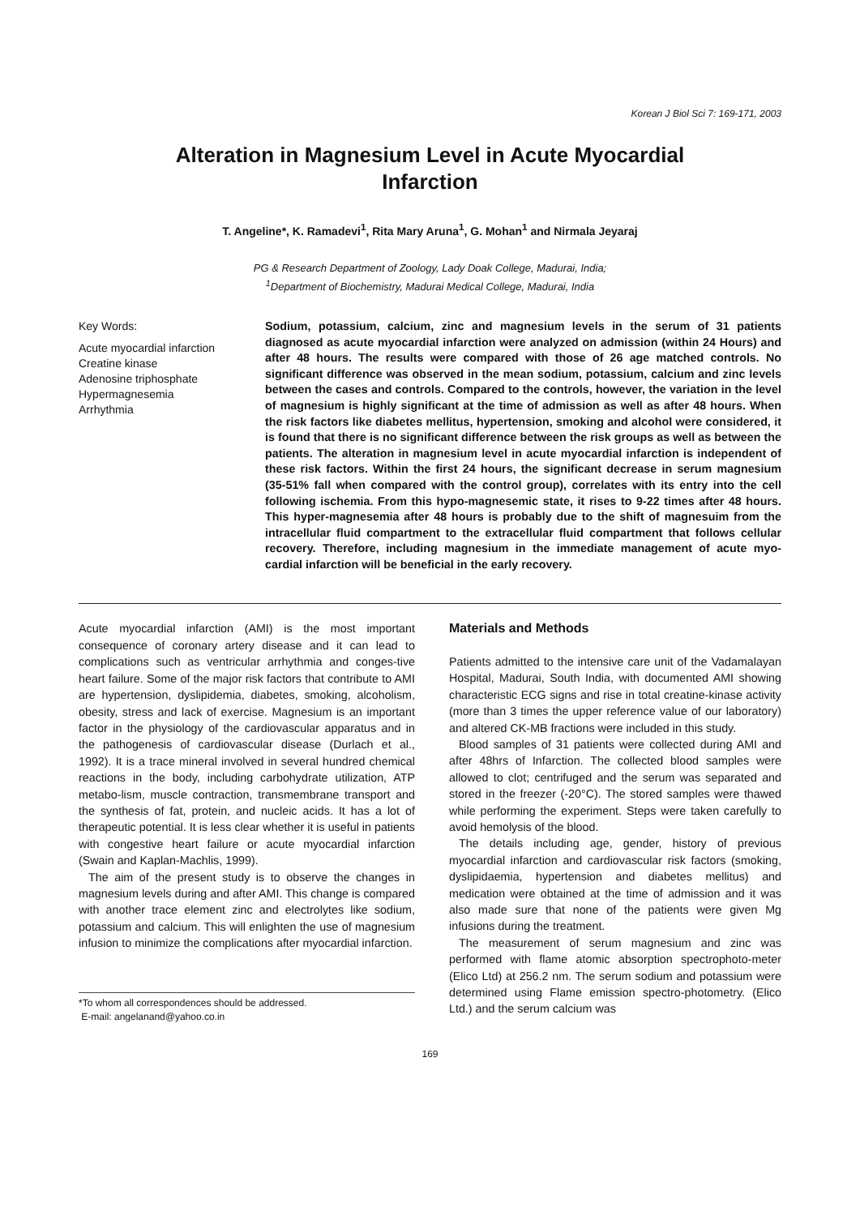Korean J Biol Sci 7: 169-171, 2003
Alteration in Magnesium Level in Acute Myocardial Infarction
T. Angeline*, K. Ramadevi<sup>1</sup>, Rita Mary Aruna<sup>1</sup>, G. Mohan<sup>1</sup> and Nirmala Jeyaraj
PG & Research Department of Zoology, Lady Doak College, Madurai, India;
<sup>1</sup> Department of Biochemistry, Madurai Medical College, Madurai, India
Key Words:
Acute myocardial infarction
Creatine kinase
Adenosine triphosphate
Hypermagnesemia
Arrhythmia
Sodium, potassium, calcium, zinc and magnesium levels in the serum of 31 patients diagnosed as acute myocardial infarction were analyzed on admission (within 24 Hours) and after 48 hours. The results were compared with those of 26 age matched controls. No significant difference was observed in the mean sodium, potassium, calcium and zinc levels between the cases and controls. Compared to the controls, however, the variation in the level of magnesium is highly significant at the time of admission as well as after 48 hours. When the risk factors like diabetes mellitus, hypertension, smoking and alcohol were considered, it is found that there is no significant difference between the risk groups as well as between the patients. The alteration in magnesium level in acute myocardial infarction is independent of these risk factors. Within the first 24 hours, the significant decrease in serum magnesium (35-51% fall when compared with the control group), correlates with its entry into the cell following ischemia. From this hypo-magnesemic state, it rises to 9-22 times after 48 hours. This hyper-magnesemia after 48 hours is probably due to the shift of magnesuim from the intracellular fluid compartment to the extracellular fluid compartment that follows cellular recovery. Therefore, including magnesium in the immediate management of acute myo-cardial infarction will be beneficial in the early recovery.
Acute myocardial infarction (AMI) is the most important consequence of coronary artery disease and it can lead to complications such as ventricular arrhythmia and conges-tive heart failure. Some of the major risk factors that contribute to AMI are hypertension, dyslipidemia, diabetes, smoking, alcoholism, obesity, stress and lack of exercise. Magnesium is an important factor in the physiology of the cardiovascular apparatus and in the pathogenesis of cardiovascular disease (Durlach et al., 1992). It is a trace mineral involved in several hundred chemical reactions in the body, including carbohydrate utilization, ATP metabo-lism, muscle contraction, transmembrane transport and the synthesis of fat, protein, and nucleic acids. It has a lot of therapeutic potential. It is less clear whether it is useful in patients with congestive heart failure or acute myocardial infarction (Swain and Kaplan-Machlis, 1999).
The aim of the present study is to observe the changes in magnesium levels during and after AMI. This change is compared with another trace element zinc and electrolytes like sodium, potassium and calcium. This will enlighten the use of magnesium infusion to minimize the complications after myocardial infarction.
*To whom all correspondences should be addressed.
E-mail: angelanand@yahoo.co.in
Materials and Methods
Patients admitted to the intensive care unit of the Vadamalayan Hospital, Madurai, South India, with documented AMI showing characteristic ECG signs and rise in total creatine-kinase activity (more than 3 times the upper reference value of our laboratory) and altered CK-MB fractions were included in this study.
Blood samples of 31 patients were collected during AMI and after 48hrs of Infarction. The collected blood samples were allowed to clot; centrifuged and the serum was separated and stored in the freezer (-20°C). The stored samples were thawed while performing the experiment. Steps were taken carefully to avoid hemolysis of the blood.
The details including age, gender, history of previous myocardial infarction and cardiovascular risk factors (smoking, dyslipidaemia, hypertension and diabetes mellitus) and medication were obtained at the time of admission and it was also made sure that none of the patients were given Mg infusions during the treatment.
The measurement of serum magnesium and zinc was performed with flame atomic absorption spectrophoto-meter (Elico Ltd) at 256.2 nm. The serum sodium and potassium were determined using Flame emission spectro-photometry. (Elico Ltd.) and the serum calcium was
169